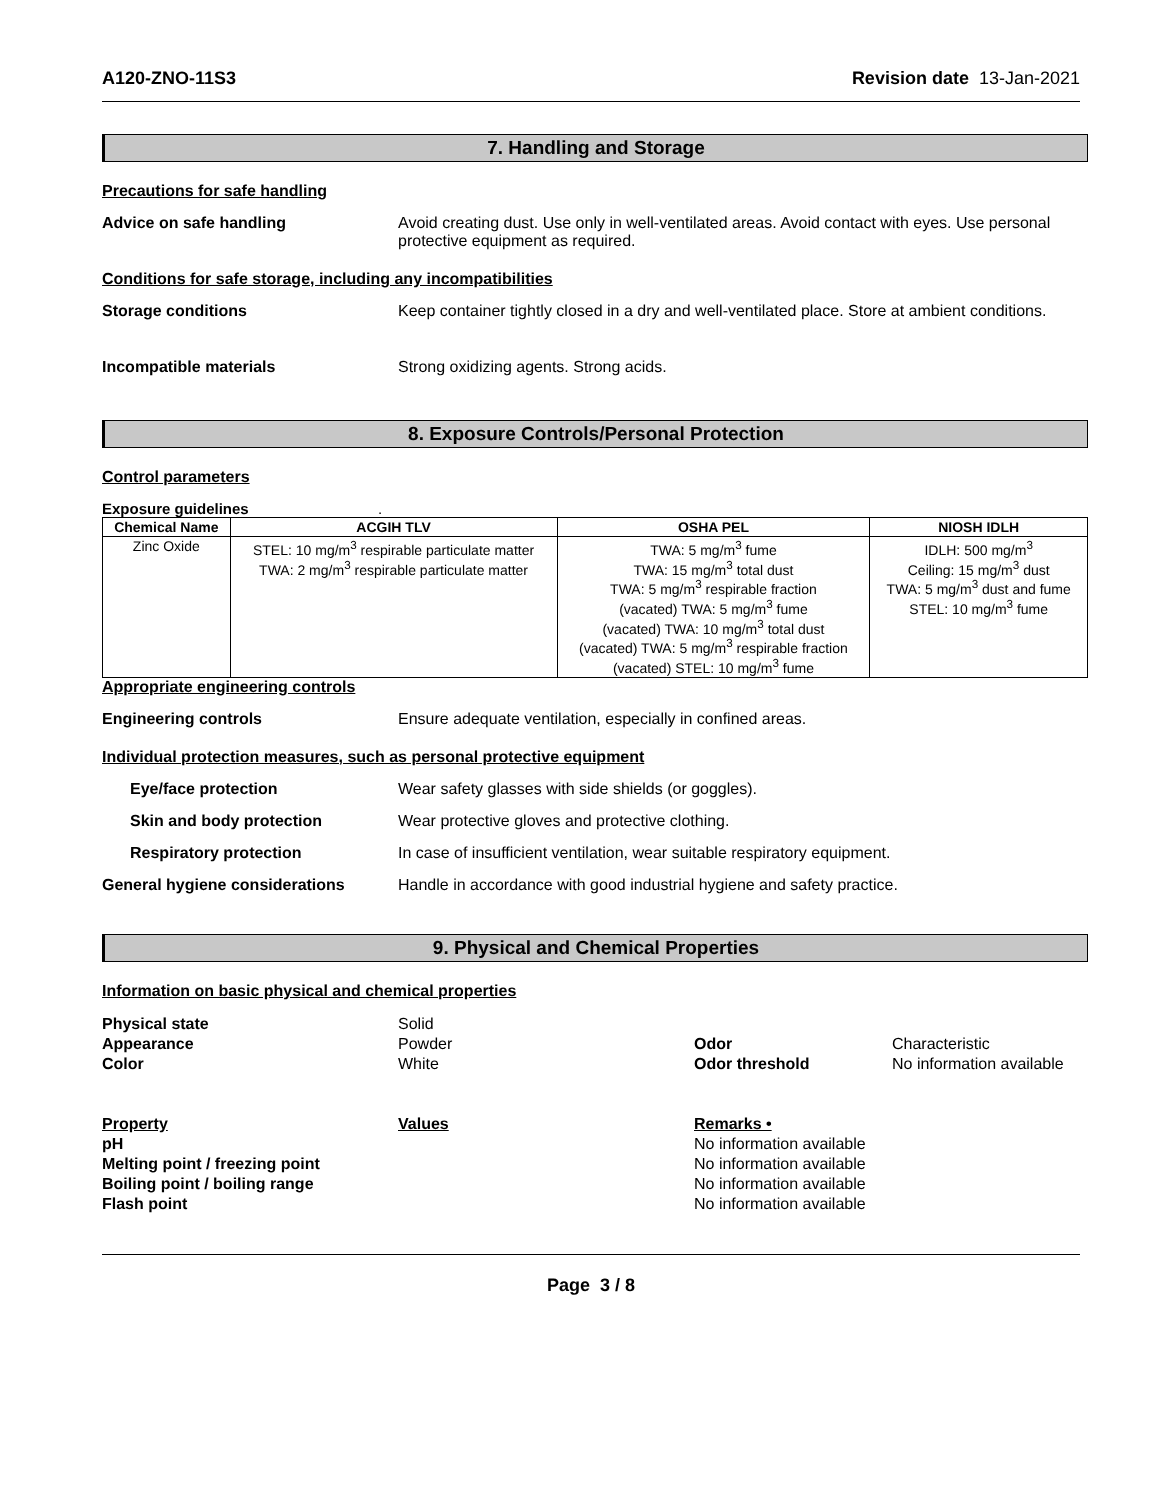A120-ZNO-11S3 Revision date 13-Jan-2021
7. Handling and Storage
Precautions for safe handling
Advice on safe handling Avoid creating dust. Use only in well-ventilated areas. Avoid contact with eyes. Use personal protective equipment as required.
Conditions for safe storage, including any incompatibilities
Storage conditions Keep container tightly closed in a dry and well-ventilated place. Store at ambient conditions.
Incompatible materials Strong oxidizing agents. Strong acids.
8. Exposure Controls/Personal Protection
Control parameters
Exposure guidelines .
| Chemical Name | ACGIH TLV | OSHA PEL | NIOSH IDLH |
| --- | --- | --- | --- |
| Zinc Oxide | STEL: 10 mg/m<sup>3</sup> respirable particulate matter TWA: 2 mg/m<sup>3</sup> respirable particulate matter | TWA: 5 mg/m<sup>3</sup> fume TWA: 15 mg/m<sup>3</sup> total dust TWA: 5 mg/m<sup>3</sup> respirable fraction (vacated) TWA: 5 mg/m<sup>3</sup> fume (vacated) TWA: 10 mg/m<sup>3</sup> total dust (vacated) TWA: 5 mg/m<sup>3</sup> respirable fraction (vacated) STEL: 10 mg/m<sup>3</sup> fume | IDLH: 500 mg/m<sup>3</sup> Ceiling: 15 mg/m<sup>3</sup> dust TWA: 5 mg/m<sup>3</sup> dust and fume STEL: 10 mg/m<sup>3</sup> fume |
Appropriate engineering controls
Engineering controls Ensure adequate ventilation, especially in confined areas.
Individual protection measures, such as personal protective equipment
Eye/face protection Wear safety glasses with side shields (or goggles).
Skin and body protection Wear protective gloves and protective clothing.
Respiratory protection In case of insufficient ventilation, wear suitable respiratory equipment.
General hygiene considerations Handle in accordance with good industrial hygiene and safety practice.
9. Physical and Chemical Properties
Information on basic physical and chemical properties
Physical state Solid Appearance Powder Odor Characteristic Color White Odor threshold No information available
Property Values Remarks • pH No information available Melting point / freezing point No information available Boiling point / boiling range No information available Flash point No information available
Page 3 / 8